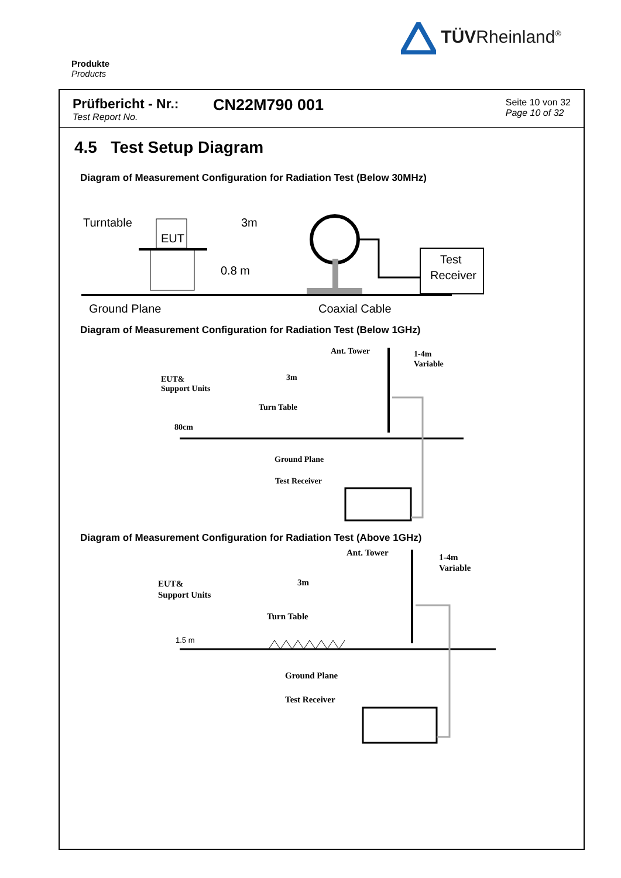TÜVRheinland<sup>®</sup>
Produkte
Products
Prüfbericht - Nr.:
Test Report No.
CN22M790 001
Seite 10 von 32
Page 10 of 32
4.5 Test Setup Diagram
Diagram of Measurement Configuration for Radiation Test (Below 30MHz)
Turntable
EUT
3m
0.8 m
Test
Receiver
Ground Plane
Coaxial Cable
Diagram of Measurement Configuration for Radiation Test (Below 1GHz)
Ant. Tower
1-4m
Variable
EUT&
Support Units
3m
Turn Table
80cm
Ground Plane
Test Receiver
Diagram of Measurement Configuration for Radiation Test (Above 1GHz)
Ant. Tower
1-4m
Variable
EUT&
Support Units
3m
Turn Table
1.5 m
Ground Plane
Test Receiver